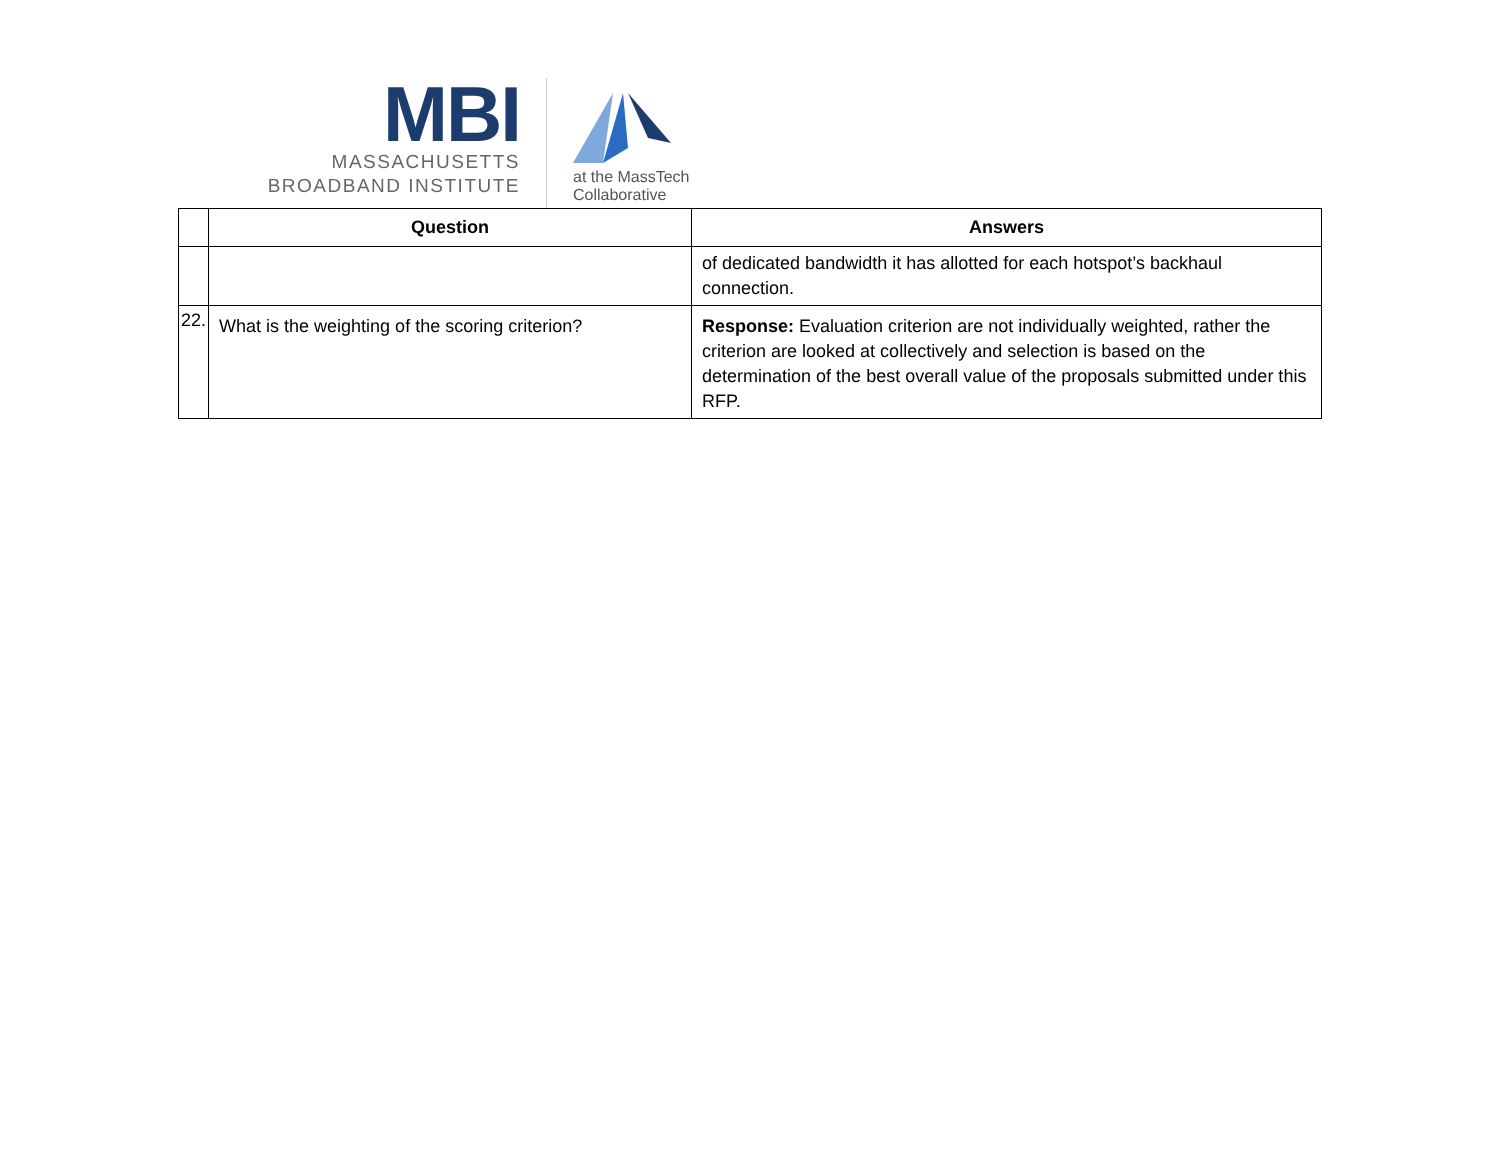MBI
MASSACHUSETTS
BROADBAND INSTITUTE
at the MassTech
Collaborative
| | Question | Answers |
| --- | --- | --- |
| | | of dedicated bandwidth it has allotted for each hotspot’s backhaul connection. |
| 22. | What is the weighting of the scoring criterion? | Response: Evaluation criterion are not individually weighted, rather the criterion are looked at collectively and selection is based on the determination of the best overall value of the proposals submitted under this RFP. |